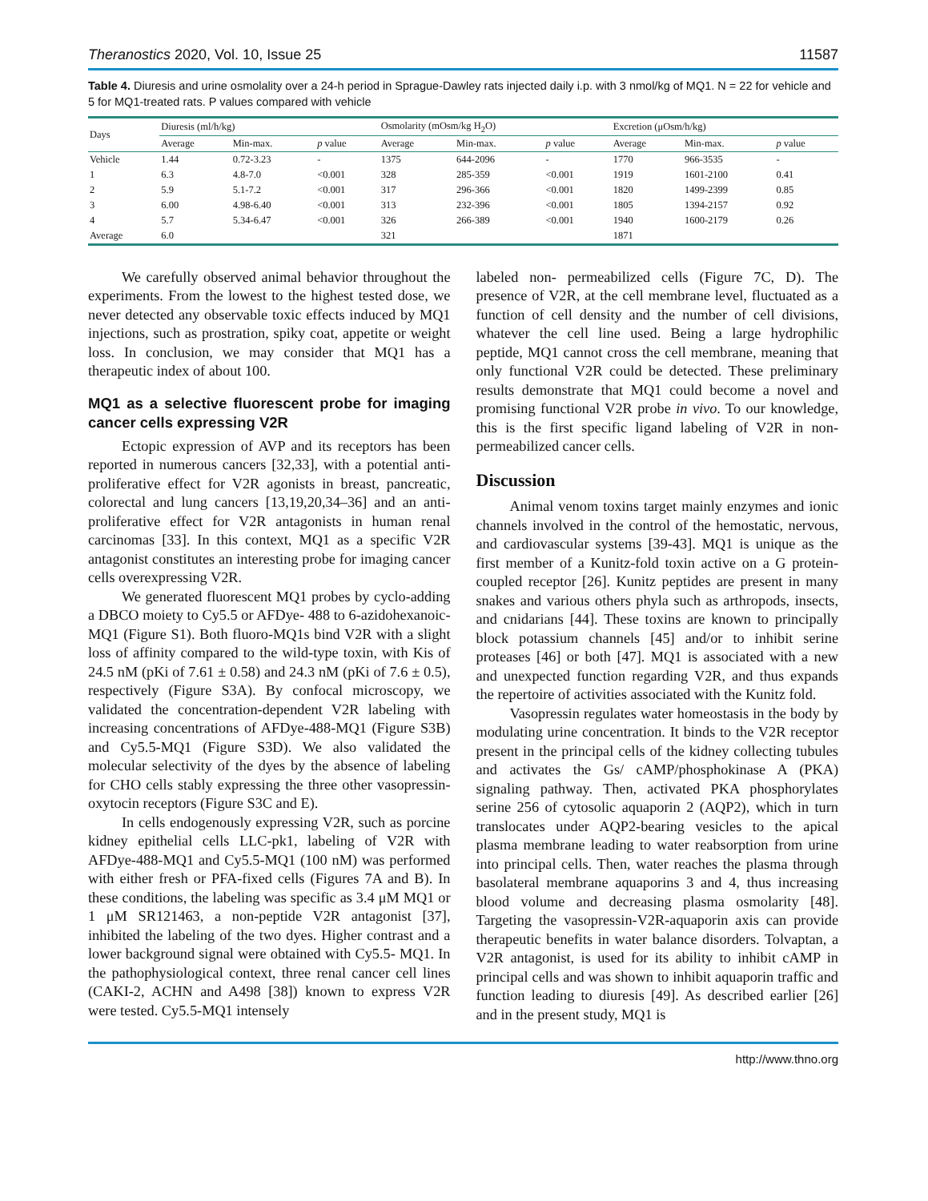Theranostics 2020, Vol. 10, Issue 25 11587
Table 4. Diuresis and urine osmolality over a 24-h period in Sprague-Dawley rats injected daily i.p. with 3 nmol/kg of MQ1. N = 22 for vehicle and 5 for MQ1-treated rats. P values compared with vehicle
| Days | Diuresis (ml/h/kg) | | | Osmolarity (mOsm/kg H<sub>2</sub>O) | | | Excretion (μOsm/h/kg) | | |
| --- | --- | --- | --- | --- | --- | --- | --- | --- | --- |
| | Average | Min-max. | p value | Average | Min-max. | p value | Average | Min-max. | p value |
| Vehicle | 1.44 | 0.72-3.23 | - | 1375 | 644-2096 | - | 1770 | 966-3535 | - |
| 1 | 6.3 | 4.8-7.0 | <0.001 | 328 | 285-359 | <0.001 | 1919 | 1601-2100 | 0.41 |
| 2 | 5.9 | 5.1-7.2 | <0.001 | 317 | 296-366 | <0.001 | 1820 | 1499-2399 | 0.85 |
| 3 | 6.00 | 4.98-6.40 | <0.001 | 313 | 232-396 | <0.001 | 1805 | 1394-2157 | 0.92 |
| 4 | 5.7 | 5.34-6.47 | <0.001 | 326 | 266-389 | <0.001 | 1940 | 1600-2179 | 0.26 |
| Average | 6.0 | | | 321 | | | 1871 | | |
We carefully observed animal behavior throughout the experiments. From the lowest to the highest tested dose, we never detected any observable toxic effects induced by MQ1 injections, such as prostration, spiky coat, appetite or weight loss. In conclusion, we may consider that MQ1 has a therapeutic index of about 100.
MQ1 as a selective fluorescent probe for imaging cancer cells expressing V2R
Ectopic expression of AVP and its receptors has been reported in numerous cancers [32,33], with a potential anti-proliferative effect for V2R agonists in breast, pancreatic, colorectal and lung cancers [13,19,20,34–36] and an anti-proliferative effect for V2R antagonists in human renal carcinomas [33]. In this context, MQ1 as a specific V2R antagonist constitutes an interesting probe for imaging cancer cells overexpressing V2R.
We generated fluorescent MQ1 probes by cyclo-adding a DBCO moiety to Cy5.5 or AFDye- 488 to 6-azidohexanoic-MQ1 (Figure S1). Both fluoro-MQ1s bind V2R with a slight loss of affinity compared to the wild-type toxin, with Kis of 24.5 nM (pKi of 7.61 ± 0.58) and 24.3 nM (pKi of 7.6 ± 0.5), respectively (Figure S3A). By confocal microscopy, we validated the concentration-dependent V2R labeling with increasing concentrations of AFDye-488-MQ1 (Figure S3B) and Cy5.5-MQ1 (Figure S3D). We also validated the molecular selectivity of the dyes by the absence of labeling for CHO cells stably expressing the three other vasopressin-oxytocin receptors (Figure S3C and E).
In cells endogenously expressing V2R, such as porcine kidney epithelial cells LLC-pk1, labeling of V2R with AFDye-488-MQ1 and Cy5.5-MQ1 (100 nM) was performed with either fresh or PFA-fixed cells (Figures 7A and B). In these conditions, the labeling was specific as 3.4 μM MQ1 or 1 μM SR121463, a non-peptide V2R antagonist [37], inhibited the labeling of the two dyes. Higher contrast and a lower background signal were obtained with Cy5.5- MQ1. In the pathophysiological context, three renal cancer cell lines (CAKI-2, ACHN and A498 [38]) known to express V2R were tested. Cy5.5-MQ1 intensely
labeled non- permeabilized cells (Figure 7C, D). The presence of V2R, at the cell membrane level, fluctuated as a function of cell density and the number of cell divisions, whatever the cell line used. Being a large hydrophilic peptide, MQ1 cannot cross the cell membrane, meaning that only functional V2R could be detected. These preliminary results demonstrate that MQ1 could become a novel and promising functional V2R probe in vivo. To our knowledge, this is the first specific ligand labeling of V2R in non-permeabilized cancer cells.
Discussion
Animal venom toxins target mainly enzymes and ionic channels involved in the control of the hemostatic, nervous, and cardiovascular systems [39-43]. MQ1 is unique as the first member of a Kunitz-fold toxin active on a G protein-coupled receptor [26]. Kunitz peptides are present in many snakes and various others phyla such as arthropods, insects, and cnidarians [44]. These toxins are known to principally block potassium channels [45] and/or to inhibit serine proteases [46] or both [47]. MQ1 is associated with a new and unexpected function regarding V2R, and thus expands the repertoire of activities associated with the Kunitz fold.
Vasopressin regulates water homeostasis in the body by modulating urine concentration. It binds to the V2R receptor present in the principal cells of the kidney collecting tubules and activates the Gs/ cAMP/phosphokinase A (PKA) signaling pathway. Then, activated PKA phosphorylates serine 256 of cytosolic aquaporin 2 (AQP2), which in turn translocates under AQP2-bearing vesicles to the apical plasma membrane leading to water reabsorption from urine into principal cells. Then, water reaches the plasma through basolateral membrane aquaporins 3 and 4, thus increasing blood volume and decreasing plasma osmolarity [48]. Targeting the vasopressin-V2R-aquaporin axis can provide therapeutic benefits in water balance disorders. Tolvaptan, a V2R antagonist, is used for its ability to inhibit cAMP in principal cells and was shown to inhibit aquaporin traffic and function leading to diuresis [49]. As described earlier [26] and in the present study, MQ1 is
http://www.thno.org